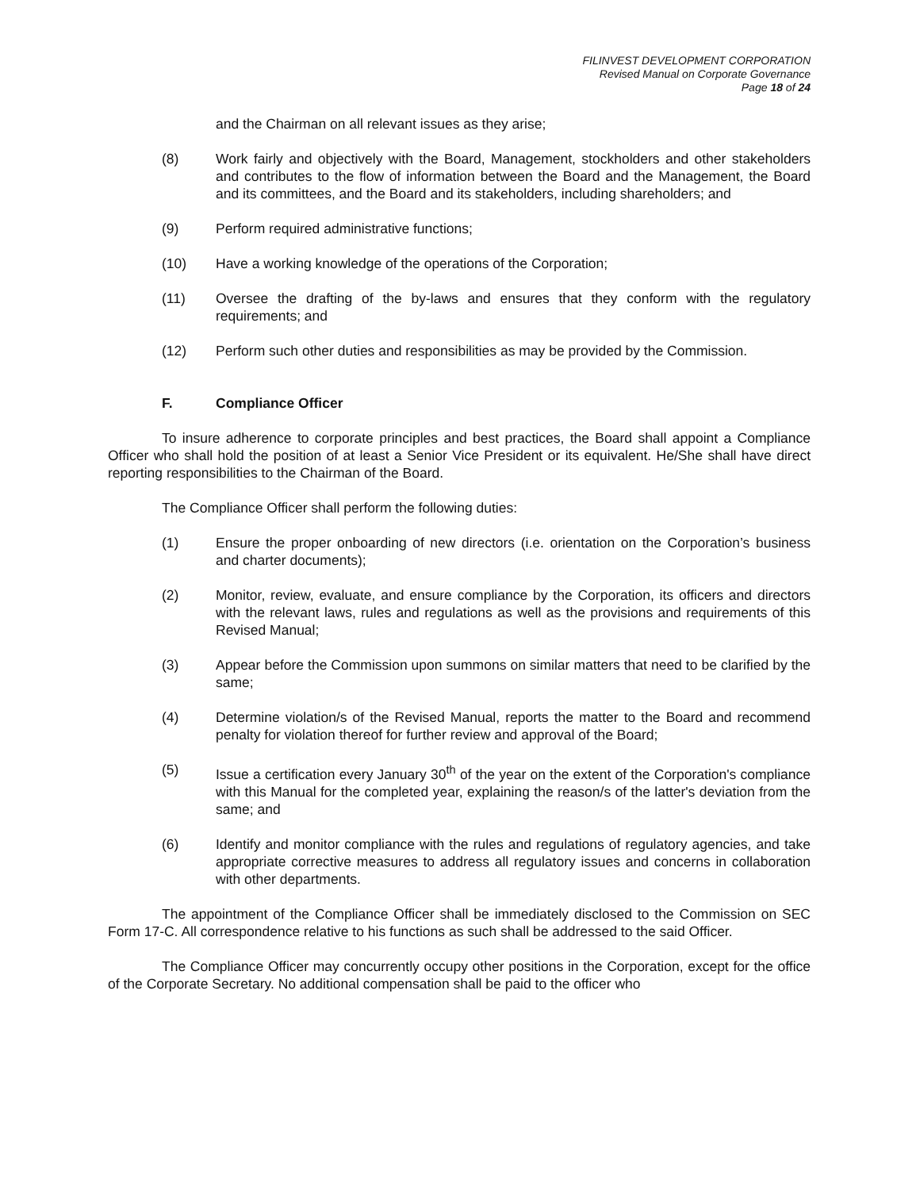FILINVEST DEVELOPMENT CORPORATION
Revised Manual on Corporate Governance
Page 18 of 24
and the Chairman on all relevant issues as they arise;
(8) Work fairly and objectively with the Board, Management, stockholders and other stakeholders and contributes to the flow of information between the Board and the Management, the Board and its committees, and the Board and its stakeholders, including shareholders; and
(9) Perform required administrative functions;
(10) Have a working knowledge of the operations of the Corporation;
(11) Oversee the drafting of the by-laws and ensures that they conform with the regulatory requirements; and
(12) Perform such other duties and responsibilities as may be provided by the Commission.
F. Compliance Officer
To insure adherence to corporate principles and best practices, the Board shall appoint a Compliance Officer who shall hold the position of at least a Senior Vice President or its equivalent. He/She shall have direct reporting responsibilities to the Chairman of the Board.
The Compliance Officer shall perform the following duties:
(1) Ensure the proper onboarding of new directors (i.e. orientation on the Corporation’s business and charter documents);
(2) Monitor, review, evaluate, and ensure compliance by the Corporation, its officers and directors with the relevant laws, rules and regulations as well as the provisions and requirements of this Revised Manual;
(3) Appear before the Commission upon summons on similar matters that need to be clarified by the same;
(4) Determine violation/s of the Revised Manual, reports the matter to the Board and recommend penalty for violation thereof for further review and approval of the Board;
(5) Issue a certification every January 30<sup>th</sup> of the year on the extent of the Corporation's compliance with this Manual for the completed year, explaining the reason/s of the latter's deviation from the same; and
(6) Identify and monitor compliance with the rules and regulations of regulatory agencies, and take appropriate corrective measures to address all regulatory issues and concerns in collaboration with other departments.
The appointment of the Compliance Officer shall be immediately disclosed to the Commission on SEC Form 17-C. All correspondence relative to his functions as such shall be addressed to the said Officer.
The Compliance Officer may concurrently occupy other positions in the Corporation, except for the office of the Corporate Secretary. No additional compensation shall be paid to the officer who